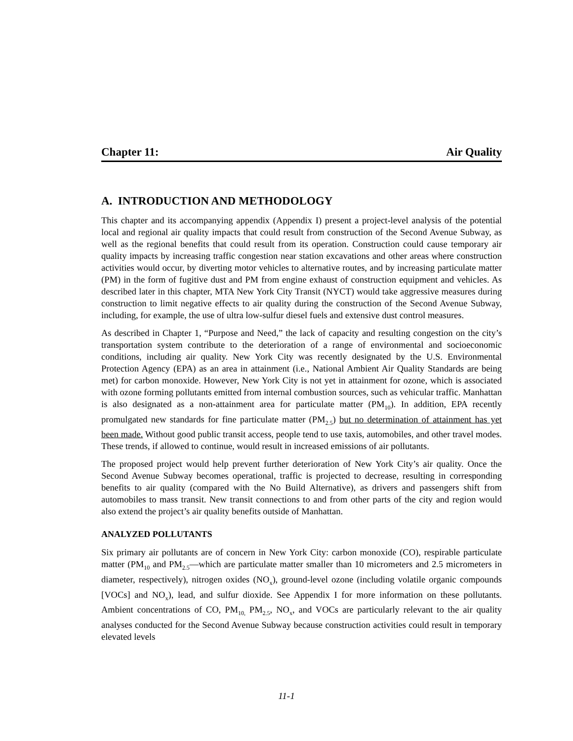Chapter 11: Air Quality
A. INTRODUCTION AND METHODOLOGY
This chapter and its accompanying appendix (Appendix I) present a project-level analysis of the potential local and regional air quality impacts that could result from construction of the Second Avenue Subway, as well as the regional benefits that could result from its operation. Construction could cause temporary air quality impacts by increasing traffic congestion near station excavations and other areas where construction activities would occur, by diverting motor vehicles to alternative routes, and by increasing particulate matter (PM) in the form of fugitive dust and PM from engine exhaust of construction equipment and vehicles. As described later in this chapter, MTA New York City Transit (NYCT) would take aggressive measures during construction to limit negative effects to air quality during the construction of the Second Avenue Subway, including, for example, the use of ultra low-sulfur diesel fuels and extensive dust control measures.
As described in Chapter 1, “Purpose and Need,” the lack of capacity and resulting congestion on the city’s transportation system contribute to the deterioration of a range of environmental and socioeconomic conditions, including air quality. New York City was recently designated by the U.S. Environmental Protection Agency (EPA) as an area in attainment (i.e., National Ambient Air Quality Standards are being met) for carbon monoxide. However, New York City is not yet in attainment for ozone, which is associated with ozone forming pollutants emitted from internal combustion sources, such as vehicular traffic. Manhattan is also designated as a non-attainment area for particulate matter (PM<sub>10</sub>). In addition, EPA recently promulgated new standards for fine particulate matter (PM<sub>2.5</sub>) but no determination of attainment has yet been made. Without good public transit access, people tend to use taxis, automobiles, and other travel modes. These trends, if allowed to continue, would result in increased emissions of air pollutants.
The proposed project would help prevent further deterioration of New York City’s air quality. Once the Second Avenue Subway becomes operational, traffic is projected to decrease, resulting in corresponding benefits to air quality (compared with the No Build Alternative), as drivers and passengers shift from automobiles to mass transit. New transit connections to and from other parts of the city and region would also extend the project’s air quality benefits outside of Manhattan.
ANALYZED POLLUTANTS
Six primary air pollutants are of concern in New York City: carbon monoxide (CO), respirable particulate matter (PM<sub>10</sub> and PM<sub>2.5</sub>—which are particulate matter smaller than 10 micrometers and 2.5 micrometers in diameter, respectively), nitrogen oxides (NO<sub>x</sub>), ground-level ozone (including volatile organic compounds [VOCs] and NO<sub>x</sub>), lead, and sulfur dioxide. See Appendix I for more information on these pollutants. Ambient concentrations of CO, PM<sub>10,</sub> PM<sub>2.5</sub>, NO<sub>x</sub>, and VOCs are particularly relevant to the air quality analyses conducted for the Second Avenue Subway because construction activities could result in temporary elevated levels
11-1